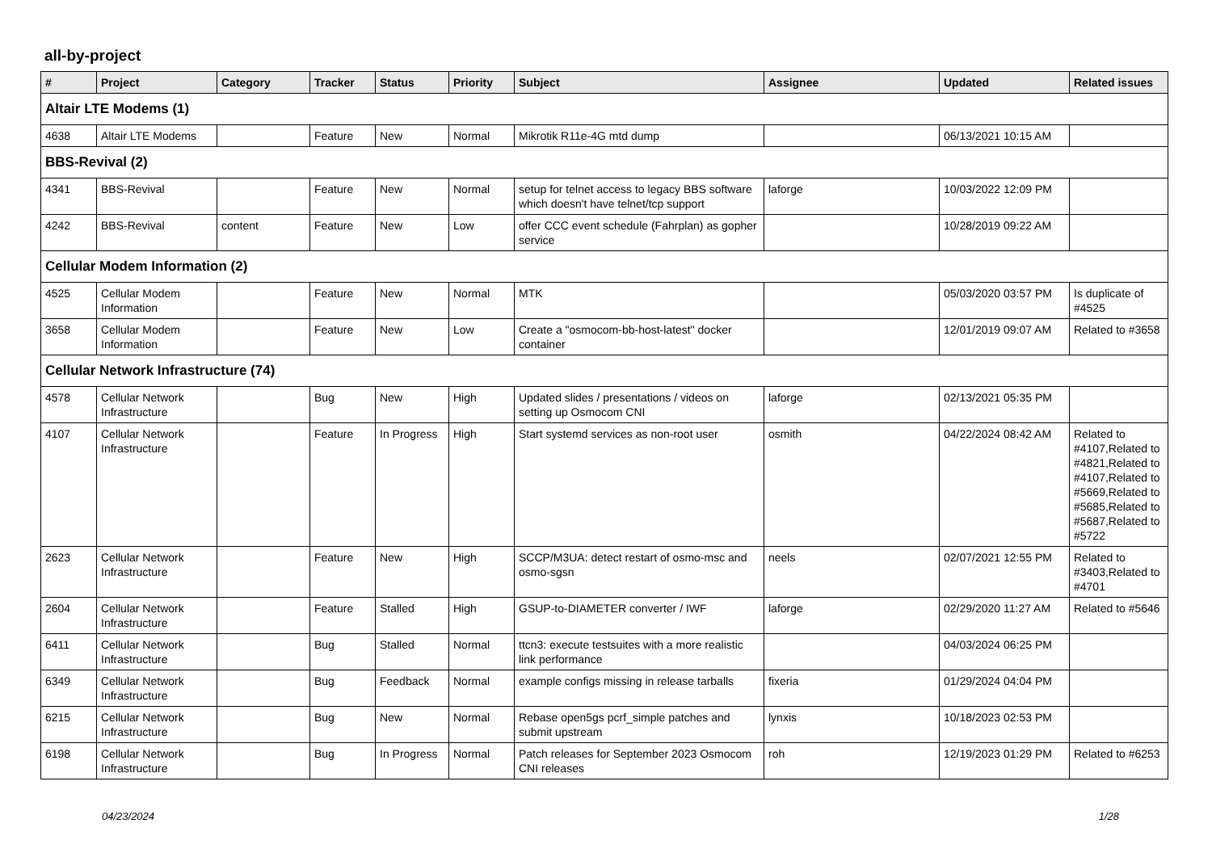all-by-project
| # | Project | Category | Tracker | Status | Priority | Subject | Assignee | Updated | Related issues |
| --- | --- | --- | --- | --- | --- | --- | --- | --- | --- |
| Altair LTE Modems (1) | | | | | | | | | |
| 4638 | Altair LTE Modems | | Feature | New | Normal | Mikrotik R11e-4G mtd dump | | 06/13/2021 10:15 AM | |
| BBS-Revival (2) | | | | | | | | | |
| 4341 | BBS-Revival | | Feature | New | Normal | setup for telnet access to legacy BBS software which doesn't have telnet/tcp support | laforge | 10/03/2022 12:09 PM | |
| 4242 | BBS-Revival | content | Feature | New | Low | offer CCC event schedule (Fahrplan) as gopher service | | 10/28/2019 09:22 AM | |
| Cellular Modem Information (2) | | | | | | | | | |
| 4525 | Cellular Modem Information | | Feature | New | Normal | MTK | | 05/03/2020 03:57 PM | Is duplicate of #4525 |
| 3658 | Cellular Modem Information | | Feature | New | Low | Create a "osmocom-bb-host-latest" docker container | | 12/01/2019 09:07 AM | Related to #3658 |
| Cellular Network Infrastructure (74) | | | | | | | | | |
| 4578 | Cellular Network Infrastructure | | Bug | New | High | Updated slides / presentations / videos on setting up Osmocom CNI | laforge | 02/13/2021 05:35 PM | |
| 4107 | Cellular Network Infrastructure | | Feature | In Progress | High | Start systemd services as non-root user | osmith | 04/22/2024 08:42 AM | Related to #4107,Related to #4821,Related to #4107,Related to #5669,Related to #5685,Related to #5687,Related to #5722 |
| 2623 | Cellular Network Infrastructure | | Feature | New | High | SCCP/M3UA: detect restart of osmo-msc and osmo-sgsn | neels | 02/07/2021 12:55 PM | Related to #3403,Related to #4701 |
| 2604 | Cellular Network Infrastructure | | Feature | Stalled | High | GSUP-to-DIAMETER converter / IWF | laforge | 02/29/2020 11:27 AM | Related to #5646 |
| 6411 | Cellular Network Infrastructure | | Bug | Stalled | Normal | ttcn3: execute testsuites with a more realistic link performance | | 04/03/2024 06:25 PM | |
| 6349 | Cellular Network Infrastructure | | Bug | Feedback | Normal | example configs missing in release tarballs | fixeria | 01/29/2024 04:04 PM | |
| 6215 | Cellular Network Infrastructure | | Bug | New | Normal | Rebase open5gs pcrf_simple patches and submit upstream | lynxis | 10/18/2023 02:53 PM | |
| 6198 | Cellular Network Infrastructure | | Bug | In Progress | Normal | Patch releases for September 2023 Osmocom CNI releases | roh | 12/19/2023 01:29 PM | Related to #6253 |
04/23/2024 1/28